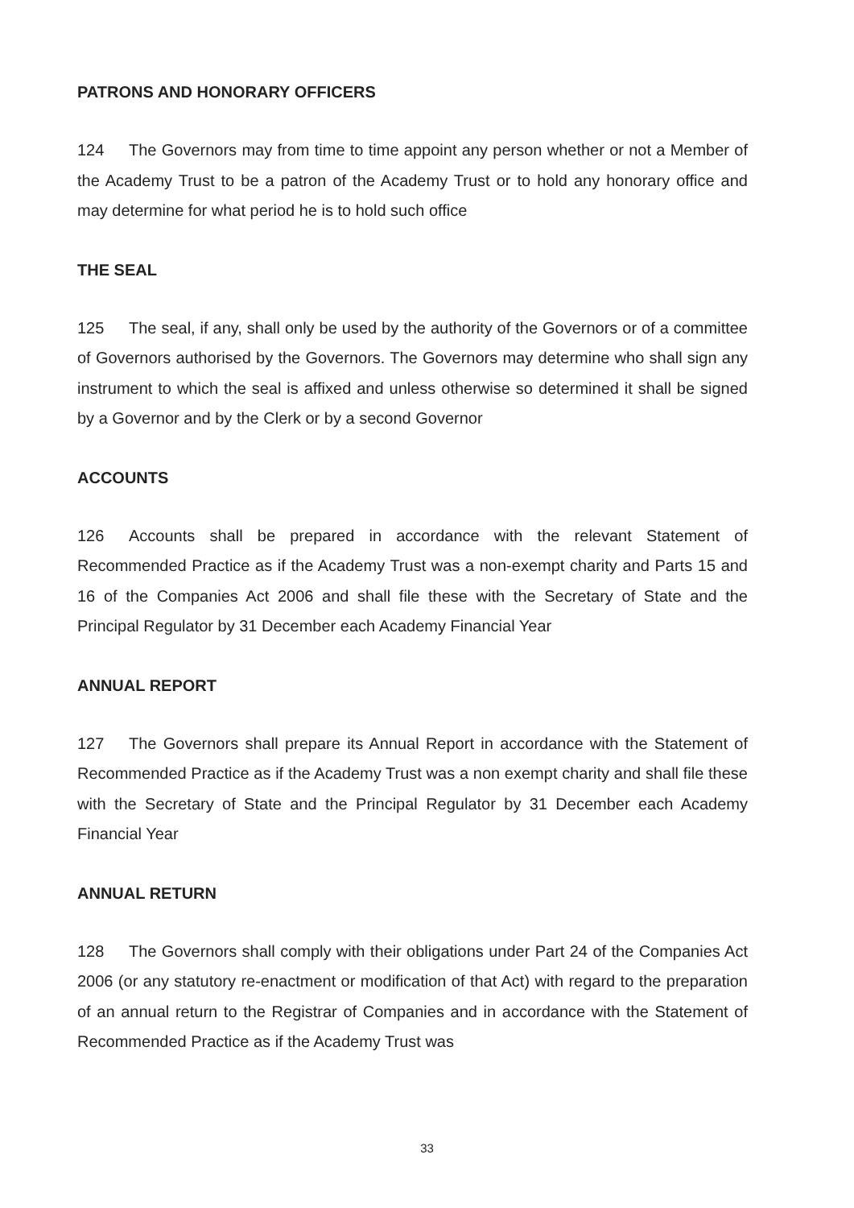PATRONS AND HONORARY OFFICERS
124 The Governors may from time to time appoint any person whether or not a Member of the Academy Trust to be a patron of the Academy Trust or to hold any honorary office and may determine for what period he is to hold such office
THE SEAL
125 The seal, if any, shall only be used by the authority of the Governors or of a committee of Governors authorised by the Governors. The Governors may determine who shall sign any instrument to which the seal is affixed and unless otherwise so determined it shall be signed by a Governor and by the Clerk or by a second Governor
ACCOUNTS
126 Accounts shall be prepared in accordance with the relevant Statement of Recommended Practice as if the Academy Trust was a non-exempt charity and Parts 15 and 16 of the Companies Act 2006 and shall file these with the Secretary of State and the Principal Regulator by 31 December each Academy Financial Year
ANNUAL REPORT
127 The Governors shall prepare its Annual Report in accordance with the Statement of Recommended Practice as if the Academy Trust was a non exempt charity and shall file these with the Secretary of State and the Principal Regulator by 31 December each Academy Financial Year
ANNUAL RETURN
128 The Governors shall comply with their obligations under Part 24 of the Companies Act 2006 (or any statutory re-enactment or modification of that Act) with regard to the preparation of an annual return to the Registrar of Companies and in accordance with the Statement of Recommended Practice as if the Academy Trust was
33